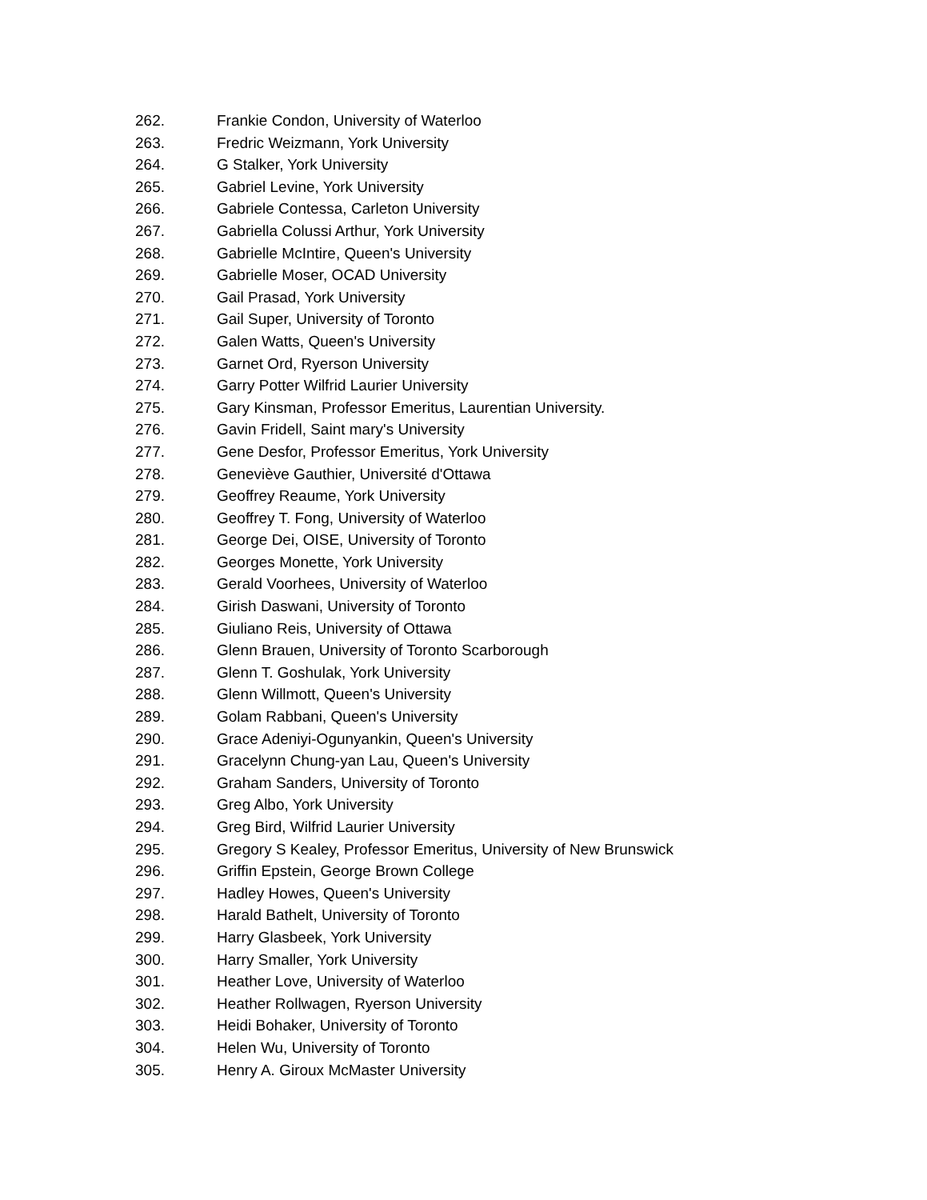262. Frankie Condon, University of Waterloo
263. Fredric Weizmann, York University
264. G Stalker, York University
265. Gabriel Levine, York University
266. Gabriele Contessa, Carleton University
267. Gabriella Colussi Arthur, York University
268. Gabrielle McIntire, Queen's University
269. Gabrielle Moser, OCAD University
270. Gail Prasad, York University
271. Gail Super, University of Toronto
272. Galen Watts, Queen's University
273. Garnet Ord, Ryerson University
274. Garry Potter Wilfrid Laurier University
275. Gary Kinsman, Professor Emeritus, Laurentian University.
276. Gavin Fridell, Saint mary's University
277. Gene Desfor, Professor Emeritus, York University
278. Geneviève Gauthier, Université d'Ottawa
279. Geoffrey Reaume, York University
280. Geoffrey T. Fong, University of Waterloo
281. George Dei, OISE, University of Toronto
282. Georges Monette, York University
283. Gerald Voorhees, University of Waterloo
284. Girish Daswani, University of Toronto
285. Giuliano Reis, University of Ottawa
286. Glenn Brauen, University of Toronto Scarborough
287. Glenn T. Goshulak, York University
288. Glenn Willmott, Queen's University
289. Golam Rabbani, Queen's University
290. Grace Adeniyi-Ogunyankin, Queen's University
291. Gracelynn Chung-yan Lau, Queen's University
292. Graham Sanders, University of Toronto
293. Greg Albo, York University
294. Greg Bird, Wilfrid Laurier University
295. Gregory S Kealey, Professor Emeritus, University of New Brunswick
296. Griffin Epstein, George Brown College
297. Hadley Howes, Queen's University
298. Harald Bathelt, University of Toronto
299. Harry Glasbeek, York University
300. Harry Smaller, York University
301. Heather Love, University of Waterloo
302. Heather Rollwagen, Ryerson University
303. Heidi Bohaker, University of Toronto
304. Helen Wu, University of Toronto
305. Henry A. Giroux McMaster University